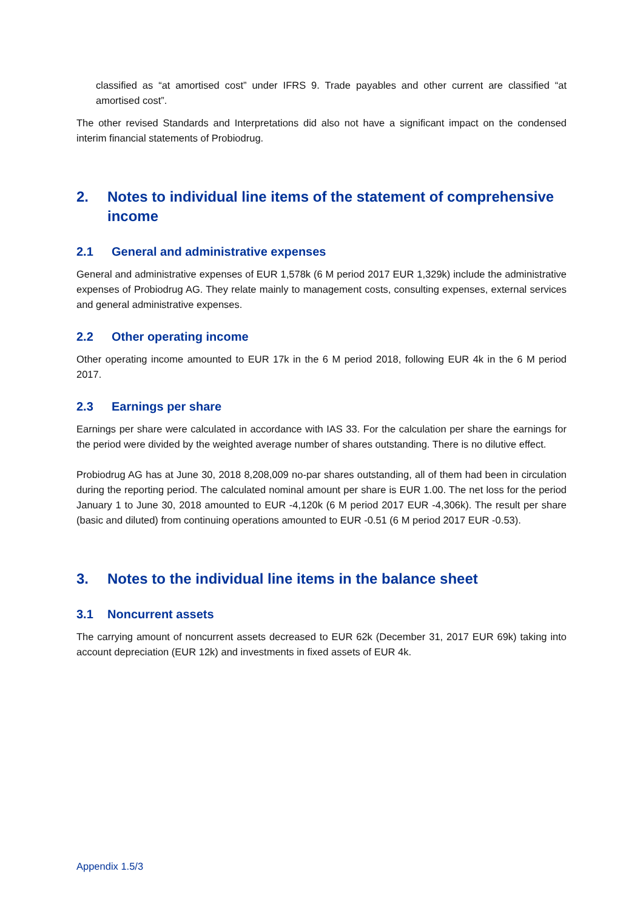classified as “at amortised cost” under IFRS 9. Trade payables and other current are classified “at amortised cost”.
The other revised Standards and Interpretations did also not have a significant impact on the condensed interim financial statements of Probiodrug.
2. Notes to individual line items of the statement of comprehensive income
2.1 General and administrative expenses
General and administrative expenses of EUR 1,578k (6 M period 2017 EUR 1,329k) include the administrative expenses of Probiodrug AG. They relate mainly to management costs, consulting expenses, external services and general administrative expenses.
2.2 Other operating income
Other operating income amounted to EUR 17k in the 6 M period 2018, following EUR 4k in the 6 M period 2017.
2.3 Earnings per share
Earnings per share were calculated in accordance with IAS 33. For the calculation per share the earnings for the period were divided by the weighted average number of shares outstanding. There is no dilutive effect.
Probiodrug AG has at June 30, 2018 8,208,009 no-par shares outstanding, all of them had been in circulation during the reporting period. The calculated nominal amount per share is EUR 1.00. The net loss for the period January 1 to June 30, 2018 amounted to EUR -4,120k (6 M period 2017 EUR -4,306k). The result per share (basic and diluted) from continuing operations amounted to EUR -0.51 (6 M period 2017 EUR -0.53).
3. Notes to the individual line items in the balance sheet
3.1 Noncurrent assets
The carrying amount of noncurrent assets decreased to EUR 62k (December 31, 2017 EUR 69k) taking into account depreciation (EUR 12k) and investments in fixed assets of EUR 4k.
Appendix 1.5/3